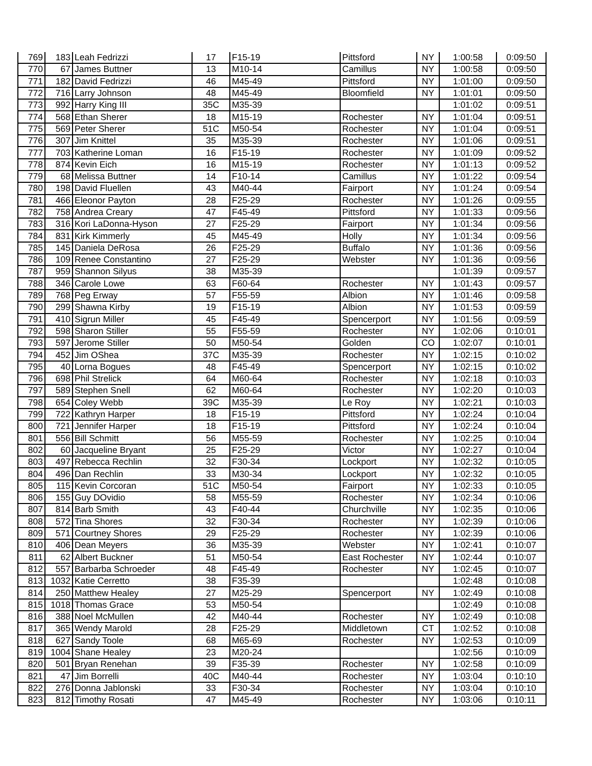| 769 | 183 | Leah Fedrizzi | 17 | F15-19 | Pittsford | NY | 1:00:58 | 0:09:50 |
| 770 | 67 | James Buttner | 13 | M10-14 | Camillus | NY | 1:00:58 | 0:09:50 |
| 771 | 182 | David Fedrizzi | 46 | M45-49 | Pittsford | NY | 1:01:00 | 0:09:50 |
| 772 | 716 | Larry Johnson | 48 | M45-49 | Bloomfield | NY | 1:01:01 | 0:09:50 |
| 773 | 992 | Harry King III | 35C | M35-39 | | | 1:01:02 | 0:09:51 |
| 774 | 568 | Ethan Sherer | 18 | M15-19 | Rochester | NY | 1:01:04 | 0:09:51 |
| 775 | 569 | Peter Sherer | 51C | M50-54 | Rochester | NY | 1:01:04 | 0:09:51 |
| 776 | 307 | Jim Knittel | 35 | M35-39 | Rochester | NY | 1:01:06 | 0:09:51 |
| 777 | 703 | Katherine Loman | 16 | F15-19 | Rochester | NY | 1:01:09 | 0:09:52 |
| 778 | 874 | Kevin Eich | 16 | M15-19 | Rochester | NY | 1:01:13 | 0:09:52 |
| 779 | 68 | Melissa Buttner | 14 | F10-14 | Camillus | NY | 1:01:22 | 0:09:54 |
| 780 | 198 | David Fluellen | 43 | M40-44 | Fairport | NY | 1:01:24 | 0:09:54 |
| 781 | 466 | Eleonor Payton | 28 | F25-29 | Rochester | NY | 1:01:26 | 0:09:55 |
| 782 | 758 | Andrea Creary | 47 | F45-49 | Pittsford | NY | 1:01:33 | 0:09:56 |
| 783 | 316 | Kori LaDonna-Hyson | 27 | F25-29 | Fairport | NY | 1:01:34 | 0:09:56 |
| 784 | 831 | Kirk Kimmerly | 45 | M45-49 | Holly | NY | 1:01:34 | 0:09:56 |
| 785 | 145 | Daniela DeRosa | 26 | F25-29 | Buffalo | NY | 1:01:36 | 0:09:56 |
| 786 | 109 | Renee Constantino | 27 | F25-29 | Webster | NY | 1:01:36 | 0:09:56 |
| 787 | 959 | Shannon Silyus | 38 | M35-39 | | | 1:01:39 | 0:09:57 |
| 788 | 346 | Carole Lowe | 63 | F60-64 | Rochester | NY | 1:01:43 | 0:09:57 |
| 789 | 768 | Peg Erway | 57 | F55-59 | Albion | NY | 1:01:46 | 0:09:58 |
| 790 | 299 | Shawna Kirby | 19 | F15-19 | Albion | NY | 1:01:53 | 0:09:59 |
| 791 | 410 | Sigrun Miller | 45 | F45-49 | Spencerport | NY | 1:01:56 | 0:09:59 |
| 792 | 598 | Sharon Stiller | 55 | F55-59 | Rochester | NY | 1:02:06 | 0:10:01 |
| 793 | 597 | Jerome Stiller | 50 | M50-54 | Golden | CO | 1:02:07 | 0:10:01 |
| 794 | 452 | Jim OShea | 37C | M35-39 | Rochester | NY | 1:02:15 | 0:10:02 |
| 795 | 40 | Lorna Bogues | 48 | F45-49 | Spencerport | NY | 1:02:15 | 0:10:02 |
| 796 | 698 | Phil Strelick | 64 | M60-64 | Rochester | NY | 1:02:18 | 0:10:03 |
| 797 | 589 | Stephen Snell | 62 | M60-64 | Rochester | NY | 1:02:20 | 0:10:03 |
| 798 | 654 | Coley Webb | 39C | M35-39 | Le Roy | NY | 1:02:21 | 0:10:03 |
| 799 | 722 | Kathryn Harper | 18 | F15-19 | Pittsford | NY | 1:02:24 | 0:10:04 |
| 800 | 721 | Jennifer Harper | 18 | F15-19 | Pittsford | NY | 1:02:24 | 0:10:04 |
| 801 | 556 | Bill Schmitt | 56 | M55-59 | Rochester | NY | 1:02:25 | 0:10:04 |
| 802 | 60 | Jacqueline Bryant | 25 | F25-29 | Victor | NY | 1:02:27 | 0:10:04 |
| 803 | 497 | Rebecca Rechlin | 32 | F30-34 | Lockport | NY | 1:02:32 | 0:10:05 |
| 804 | 496 | Dan Rechlin | 33 | M30-34 | Lockport | NY | 1:02:32 | 0:10:05 |
| 805 | 115 | Kevin Corcoran | 51C | M50-54 | Fairport | NY | 1:02:33 | 0:10:05 |
| 806 | 155 | Guy DOvidio | 58 | M55-59 | Rochester | NY | 1:02:34 | 0:10:06 |
| 807 | 814 | Barb Smith | 43 | F40-44 | Churchville | NY | 1:02:35 | 0:10:06 |
| 808 | 572 | Tina Shores | 32 | F30-34 | Rochester | NY | 1:02:39 | 0:10:06 |
| 809 | 571 | Courtney Shores | 29 | F25-29 | Rochester | NY | 1:02:39 | 0:10:06 |
| 810 | 406 | Dean Meyers | 36 | M35-39 | Webster | NY | 1:02:41 | 0:10:07 |
| 811 | 62 | Albert Buckner | 51 | M50-54 | East Rochester | NY | 1:02:44 | 0:10:07 |
| 812 | 557 | Barbarba Schroeder | 48 | F45-49 | Rochester | NY | 1:02:45 | 0:10:07 |
| 813 | 1032 | Katie Cerretto | 38 | F35-39 | | | 1:02:48 | 0:10:08 |
| 814 | 250 | Matthew Healey | 27 | M25-29 | Spencerport | NY | 1:02:49 | 0:10:08 |
| 815 | 1018 | Thomas Grace | 53 | M50-54 | | | 1:02:49 | 0:10:08 |
| 816 | 388 | Noel McMullen | 42 | M40-44 | Rochester | NY | 1:02:49 | 0:10:08 |
| 817 | 365 | Wendy Marold | 28 | F25-29 | Middletown | CT | 1:02:52 | 0:10:08 |
| 818 | 627 | Sandy Toole | 68 | M65-69 | Rochester | NY | 1:02:53 | 0:10:09 |
| 819 | 1004 | Shane Healey | 23 | M20-24 | | | 1:02:56 | 0:10:09 |
| 820 | 501 | Bryan Renehan | 39 | F35-39 | Rochester | NY | 1:02:58 | 0:10:09 |
| 821 | 47 | Jim Borrelli | 40C | M40-44 | Rochester | NY | 1:03:04 | 0:10:10 |
| 822 | 276 | Donna Jablonski | 33 | F30-34 | Rochester | NY | 1:03:04 | 0:10:10 |
| 823 | 812 | Timothy Rosati | 47 | M45-49 | Rochester | NY | 1:03:06 | 0:10:11 |